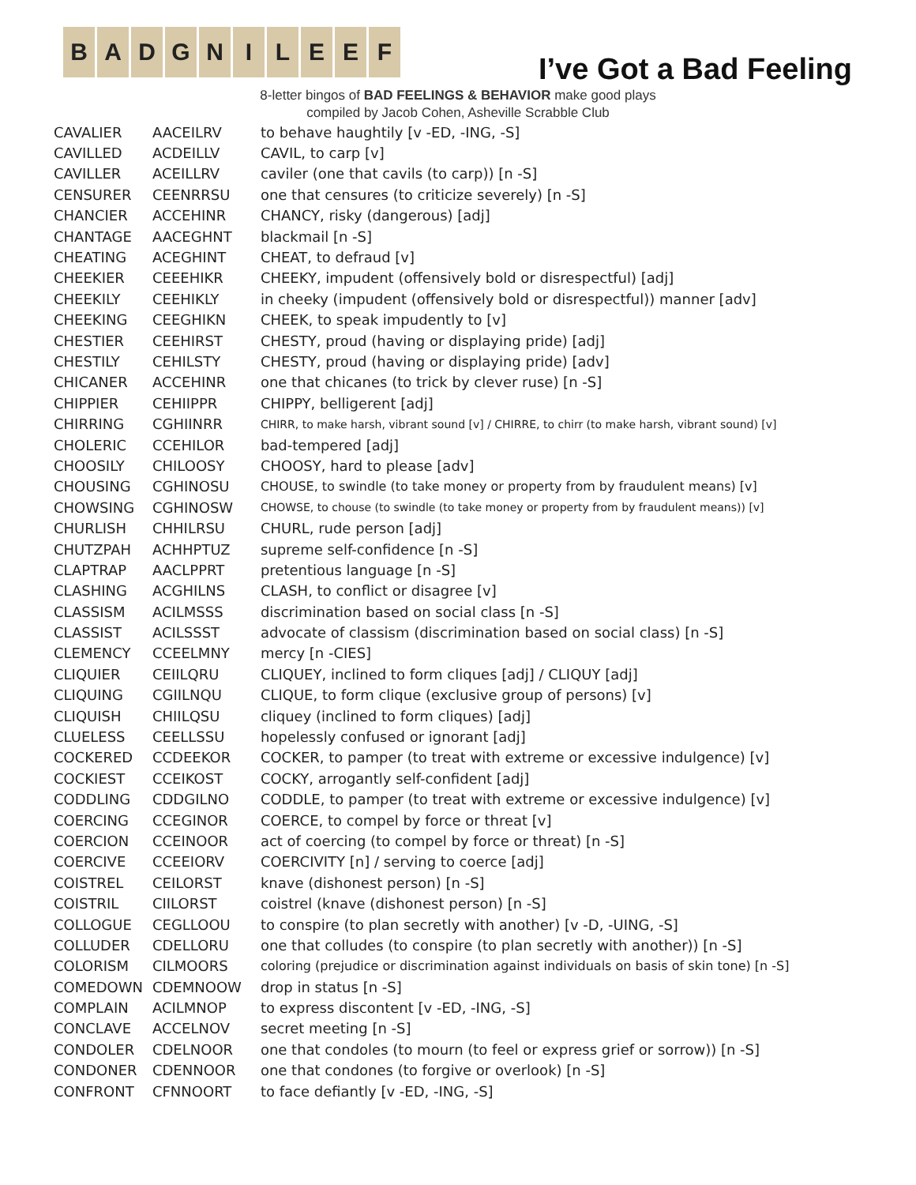B A D G N I L E E F
I’ve Got a Bad Feeling
8-letter bingos of BAD FEELINGS & BEHAVIOR make good plays
compiled by Jacob Cohen, Asheville Scrabble Club
| CAVALIER | AACEILRV | to behave haughtily [v -ED, -ING, -S] |
| CAVILLED | ACDEILLV | CAVIL, to carp [v] |
| CAVILLER | ACEILLRV | caviler (one that cavils (to carp)) [n -S] |
| CENSURER | CEENRRSU | one that censures (to criticize severely) [n -S] |
| CHANCIER | ACCEHINR | CHANCY, risky (dangerous) [adj] |
| CHANTAGE | AACEGHNT | blackmail [n -S] |
| CHEATING | ACEGHINT | CHEAT, to defraud [v] |
| CHEEKIER | CEEEHIKR | CHEEKY, impudent (offensively bold or disrespectful) [adj] |
| CHEEKILY | CEEHIKLY | in cheeky (impudent (offensively bold or disrespectful)) manner [adv] |
| CHEEKING | CEEGHIKN | CHEEK, to speak impudently to [v] |
| CHESTIER | CEEHIRST | CHESTY, proud (having or displaying pride) [adj] |
| CHESTILY | CEHILSTY | CHESTY, proud (having or displaying pride) [adv] |
| CHICANER | ACCEHINR | one that chicanes (to trick by clever ruse) [n -S] |
| CHIPPIER | CEHIIPPR | CHIPPY, belligerent [adj] |
| CHIRRING | CGHIINRR | CHIRR, to make harsh, vibrant sound [v] / CHIRRE, to chirr (to make harsh, vibrant sound) [v] |
| CHOLERIC | CCEHILOR | bad-tempered [adj] |
| CHOOSILY | CHILOOSY | CHOOSY, hard to please [adv] |
| CHOUSING | CGHINOSU | CHOUSE, to swindle (to take money or property from by fraudulent means) [v] |
| CHOWSING | CGHINOSW | CHOWSE, to chouse (to swindle (to take money or property from by fraudulent means)) [v] |
| CHURLISH | CHHILRSU | CHURL, rude person [adj] |
| CHUTZPAH | ACHHPTUZ | supreme self-confidence [n -S] |
| CLAPTRAP | AACLPPRT | pretentious language [n -S] |
| CLASHING | ACGHILNS | CLASH, to conflict or disagree [v] |
| CLASSISM | ACILMSSS | discrimination based on social class [n -S] |
| CLASSIST | ACILSSST | advocate of classism (discrimination based on social class) [n -S] |
| CLEMENCY | CCEELMNY | mercy [n -CIES] |
| CLIQUIER | CEIILQRU | CLIQUEY, inclined to form cliques [adj] / CLIQUY [adj] |
| CLIQUING | CGIILNQU | CLIQUE, to form clique (exclusive group of persons) [v] |
| CLIQUISH | CHIILQSU | cliquey (inclined to form cliques) [adj] |
| CLUELESS | CEELLSSU | hopelessly confused or ignorant [adj] |
| COCKERED | CCDEEKOR | COCKER, to pamper (to treat with extreme or excessive indulgence) [v] |
| COCKIEST | CCEIKOST | COCKY, arrogantly self-confident [adj] |
| CODDLING | CDDGILNO | CODDLE, to pamper (to treat with extreme or excessive indulgence) [v] |
| COERCING | CCEGINOR | COERCE, to compel by force or threat [v] |
| COERCION | CCEINOOR | act of coercing (to compel by force or threat) [n -S] |
| COERCIVE | CCEEIORV | COERCIVITY [n] / serving to coerce [adj] |
| COISTREL | CEILORST | knave (dishonest person) [n -S] |
| COISTRIL | CIILORST | coistrel (knave (dishonest person) [n -S] |
| COLLOGUE | CEGLLOOU | to conspire (to plan secretly with another) [v -D, -UING, -S] |
| COLLUDER | CDELLORU | one that colludes (to conspire (to plan secretly with another)) [n -S] |
| COLORISM | CILMOORS | coloring (prejudice or discrimination against individuals on basis of skin tone) [n -S] |
| COMEDOWN | CDEMNOOW | drop in status [n -S] |
| COMPLAIN | ACILMNOP | to express discontent [v -ED, -ING, -S] |
| CONCLAVE | ACCELNOV | secret meeting [n -S] |
| CONDOLER | CDELNOOR | one that condoles (to mourn (to feel or express grief or sorrow)) [n -S] |
| CONDONER | CDENNOOR | one that condones (to forgive or overlook) [n -S] |
| CONFRONT | CFNNOORT | to face defiantly [v -ED, -ING, -S] |